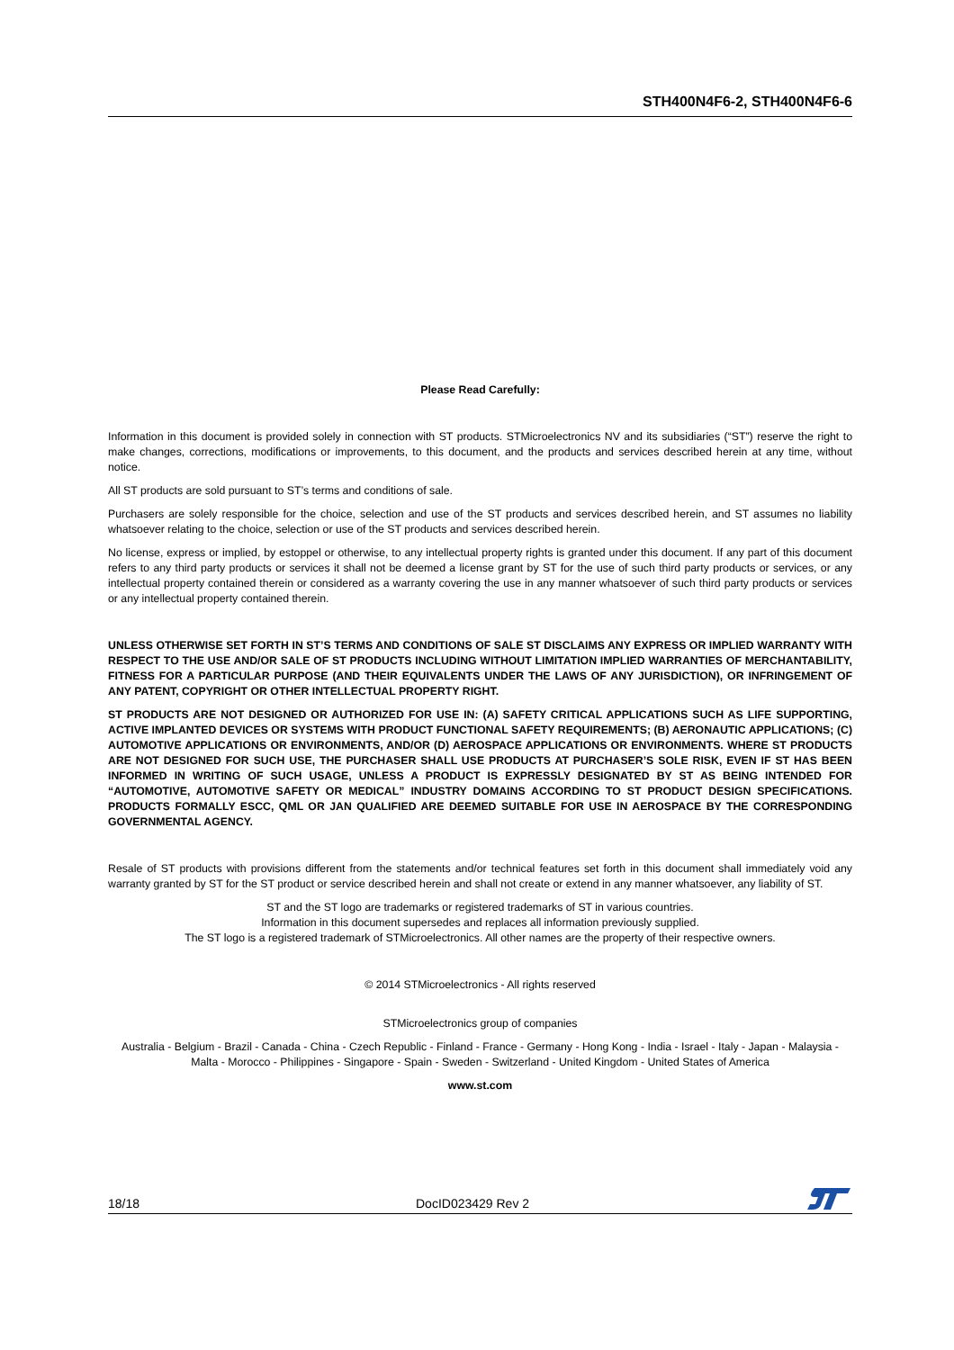STH400N4F6-2, STH400N4F6-6
Please Read Carefully:
Information in this document is provided solely in connection with ST products. STMicroelectronics NV and its subsidiaries (“ST”) reserve the right to make changes, corrections, modifications or improvements, to this document, and the products and services described herein at any time, without notice.
All ST products are sold pursuant to ST’s terms and conditions of sale.
Purchasers are solely responsible for the choice, selection and use of the ST products and services described herein, and ST assumes no liability whatsoever relating to the choice, selection or use of the ST products and services described herein.
No license, express or implied, by estoppel or otherwise, to any intellectual property rights is granted under this document. If any part of this document refers to any third party products or services it shall not be deemed a license grant by ST for the use of such third party products or services, or any intellectual property contained therein or considered as a warranty covering the use in any manner whatsoever of such third party products or services or any intellectual property contained therein.
UNLESS OTHERWISE SET FORTH IN ST’S TERMS AND CONDITIONS OF SALE ST DISCLAIMS ANY EXPRESS OR IMPLIED WARRANTY WITH RESPECT TO THE USE AND/OR SALE OF ST PRODUCTS INCLUDING WITHOUT LIMITATION IMPLIED WARRANTIES OF MERCHANTABILITY, FITNESS FOR A PARTICULAR PURPOSE (AND THEIR EQUIVALENTS UNDER THE LAWS OF ANY JURISDICTION), OR INFRINGEMENT OF ANY PATENT, COPYRIGHT OR OTHER INTELLECTUAL PROPERTY RIGHT.
ST PRODUCTS ARE NOT DESIGNED OR AUTHORIZED FOR USE IN: (A) SAFETY CRITICAL APPLICATIONS SUCH AS LIFE SUPPORTING, ACTIVE IMPLANTED DEVICES OR SYSTEMS WITH PRODUCT FUNCTIONAL SAFETY REQUIREMENTS; (B) AERONAUTIC APPLICATIONS; (C) AUTOMOTIVE APPLICATIONS OR ENVIRONMENTS, AND/OR (D) AEROSPACE APPLICATIONS OR ENVIRONMENTS. WHERE ST PRODUCTS ARE NOT DESIGNED FOR SUCH USE, THE PURCHASER SHALL USE PRODUCTS AT PURCHASER’S SOLE RISK, EVEN IF ST HAS BEEN INFORMED IN WRITING OF SUCH USAGE, UNLESS A PRODUCT IS EXPRESSLY DESIGNATED BY ST AS BEING INTENDED FOR “AUTOMOTIVE, AUTOMOTIVE SAFETY OR MEDICAL” INDUSTRY DOMAINS ACCORDING TO ST PRODUCT DESIGN SPECIFICATIONS. PRODUCTS FORMALLY ESCC, QML OR JAN QUALIFIED ARE DEEMED SUITABLE FOR USE IN AEROSPACE BY THE CORRESPONDING GOVERNMENTAL AGENCY.
Resale of ST products with provisions different from the statements and/or technical features set forth in this document shall immediately void any warranty granted by ST for the ST product or service described herein and shall not create or extend in any manner whatsoever, any liability of ST.
ST and the ST logo are trademarks or registered trademarks of ST in various countries.
Information in this document supersedes and replaces all information previously supplied.
The ST logo is a registered trademark of STMicroelectronics. All other names are the property of their respective owners.
© 2014 STMicroelectronics - All rights reserved
STMicroelectronics group of companies
Australia - Belgium - Brazil - Canada - China - Czech Republic - Finland - France - Germany - Hong Kong - India - Israel - Italy - Japan - Malaysia - Malta - Morocco - Philippines - Singapore - Spain - Sweden - Switzerland - United Kingdom - United States of America
www.st.com
18/18 DocID023429 Rev 2